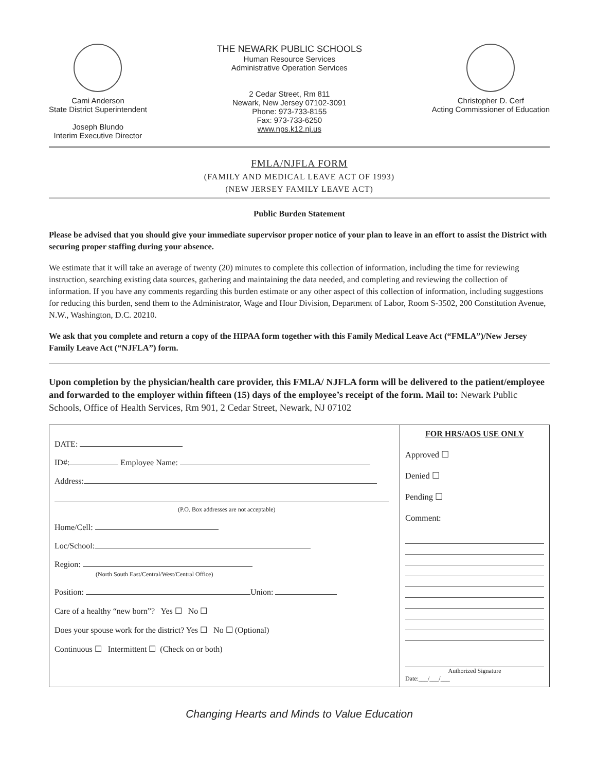Cami Anderson
State District Superintendent
Joseph Blundo
Interim Executive Director
THE NEWARK PUBLIC SCHOOLS
Human Resource Services
Administrative Operation Services
2 Cedar Street, Rm 811
Newark, New Jersey 07102-3091
Phone: 973-733-8155
Fax: 973-733-6250
www.nps.k12.nj.us
Christopher D. Cerf
Acting Commissioner of Education
FMLA/NJFLA FORM
(FAMILY AND MEDICAL LEAVE ACT OF 1993)
(NEW JERSEY FAMILY LEAVE ACT)
Public Burden Statement
Please be advised that you should give your immediate supervisor proper notice of your plan to leave in an effort to assist the District with securing proper staffing during your absence.
We estimate that it will take an average of twenty (20) minutes to complete this collection of information, including the time for reviewing instruction, searching existing data sources, gathering and maintaining the data needed, and completing and reviewing the collection of information. If you have any comments regarding this burden estimate or any other aspect of this collection of information, including suggestions for reducing this burden, send them to the Administrator, Wage and Hour Division, Department of Labor, Room S-3502, 200 Constitution Avenue, N.W., Washington, D.C. 20210.
We ask that you complete and return a copy of the HIPAA form together with this Family Medical Leave Act (“FMLA”)/New Jersey Family Leave Act (“NJFLA”) form.
Upon completion by the physician/health care provider, this FMLA/ NJFLA form will be delivered to the patient/employee and forwarded to the employer within fifteen (15) days of the employee’s receipt of the form. Mail to: Newark Public Schools, Office of Health Services, Rm 901, 2 Cedar Street, Newark, NJ 07102
DATE:
ID#: Employee Name:
Address:
(P.O. Box addresses are not acceptable)
Home/Cell:
Loc/School:
Region:
(North South East/Central/West/Central Office)
Position: Union:
Care of a healthy “new born”? Yes ☐ No ☐
Does your spouse work for the district? Yes ☐ No ☐ (Optional)
Continuous ☐ Intermittent ☐ (Check on or both)
FOR HRS/AOS USE ONLY
Approved ☐
Denied ☐
Pending ☐
Comment:
Authorized Signature
Date:___/___/___
Changing Hearts and Minds to Value Education